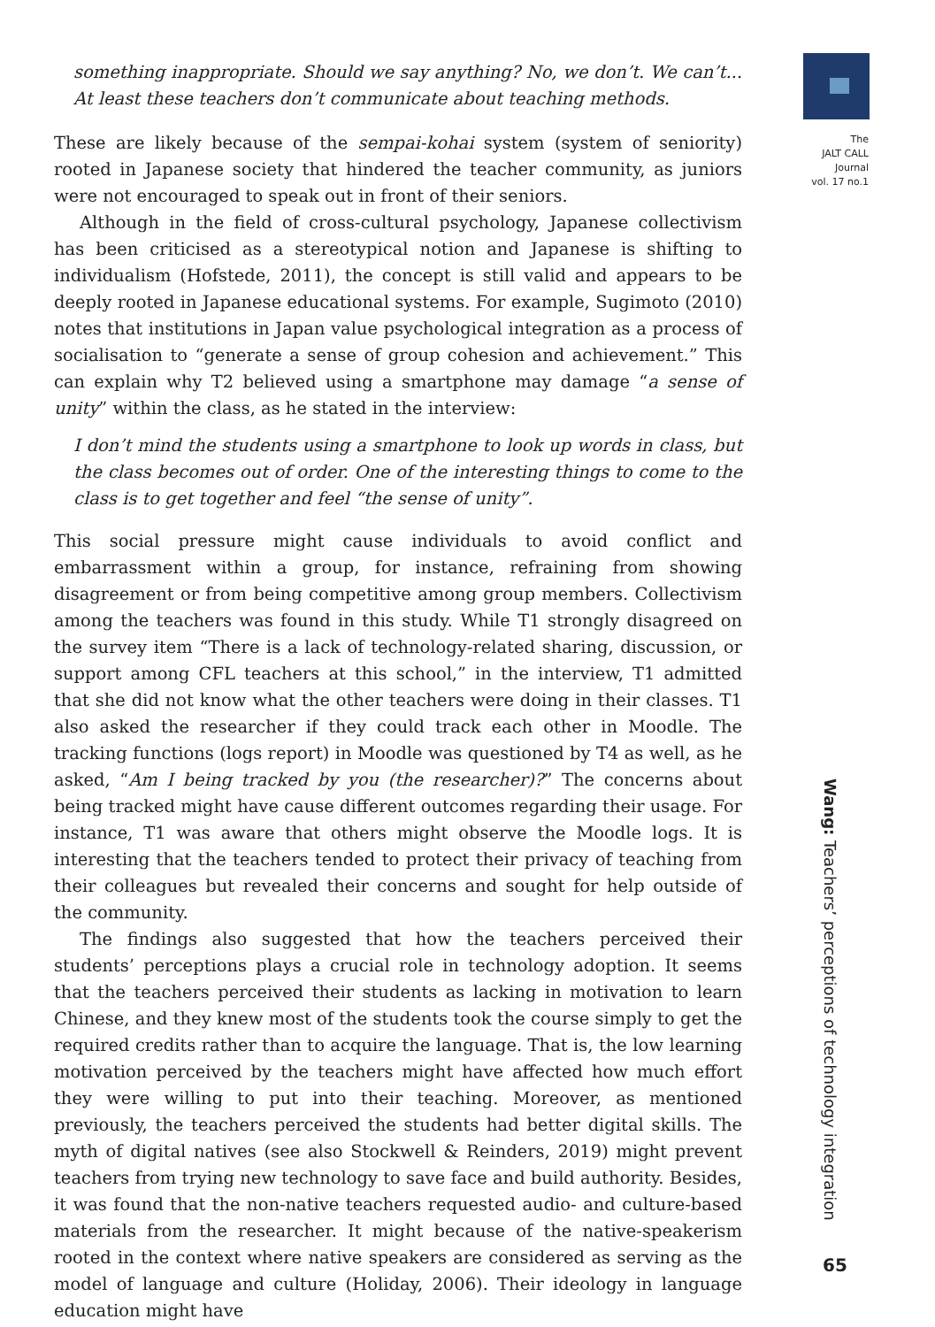something inappropriate. Should we say anything? No, we don’t. We can’t... At least these teachers don’t communicate about teaching methods.
These are likely because of the sempai-kohai system (system of seniority) rooted in Japanese society that hindered the teacher community, as juniors were not encouraged to speak out in front of their seniors.
Although in the field of cross-cultural psychology, Japanese collectivism has been criticised as a stereotypical notion and Japanese is shifting to individualism (Hofstede, 2011), the concept is still valid and appears to be deeply rooted in Japanese educational systems. For example, Sugimoto (2010) notes that institutions in Japan value psychological integration as a process of socialisation to “generate a sense of group cohesion and achievement.” This can explain why T2 believed using a smartphone may damage “a sense of unity” within the class, as he stated in the interview:
I don’t mind the students using a smartphone to look up words in class, but the class becomes out of order. One of the interesting things to come to the class is to get together and feel “the sense of unity”.
This social pressure might cause individuals to avoid conflict and embarrassment within a group, for instance, refraining from showing disagreement or from being competitive among group members. Collectivism among the teachers was found in this study. While T1 strongly disagreed on the survey item “There is a lack of technology-related sharing, discussion, or support among CFL teachers at this school,” in the interview, T1 admitted that she did not know what the other teachers were doing in their classes. T1 also asked the researcher if they could track each other in Moodle. The tracking functions (logs report) in Moodle was questioned by T4 as well, as he asked, “Am I being tracked by you (the researcher)?” The concerns about being tracked might have cause different outcomes regarding their usage. For instance, T1 was aware that others might observe the Moodle logs. It is interesting that the teachers tended to protect their privacy of teaching from their colleagues but revealed their concerns and sought for help outside of the community.
The findings also suggested that how the teachers perceived their students’ perceptions plays a crucial role in technology adoption. It seems that the teachers perceived their students as lacking in motivation to learn Chinese, and they knew most of the students took the course simply to get the required credits rather than to acquire the language. That is, the low learning motivation perceived by the teachers might have affected how much effort they were willing to put into their teaching. Moreover, as mentioned previously, the teachers perceived the students had better digital skills. The myth of digital natives (see also Stockwell & Reinders, 2019) might prevent teachers from trying new technology to save face and build authority. Besides, it was found that the non-native teachers requested audio- and culture-based materials from the researcher. It might because of the native-speakerism rooted in the context where native speakers are considered as serving as the model of language and culture (Holiday, 2006). Their ideology in language education might have
The
JALT CALL
Journal
vol. 17 no.1
Wang: Teachers’ perceptions of technology integration
65